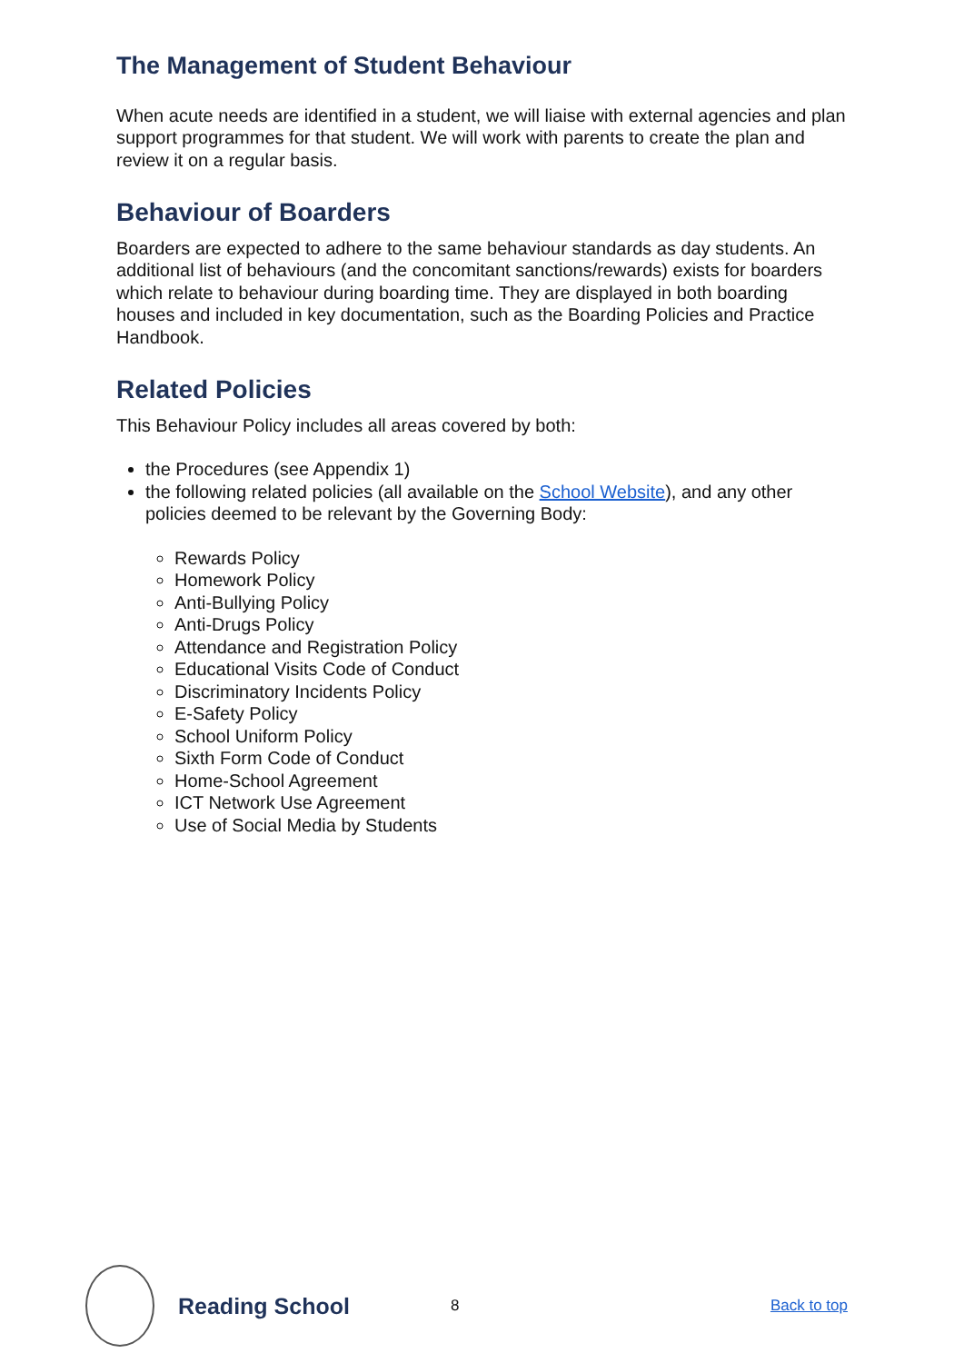The Management of Student Behaviour
When acute needs are identified in a student, we will liaise with external agencies and plan support programmes for that student. We will work with parents to create the plan and review it on a regular basis.
Behaviour of Boarders
Boarders are expected to adhere to the same behaviour standards as day students. An additional list of behaviours (and the concomitant sanctions/rewards) exists for boarders which relate to behaviour during boarding time. They are displayed in both boarding houses and included in key documentation, such as the Boarding Policies and Practice Handbook.
Related Policies
This Behaviour Policy includes all areas covered by both:
the Procedures (see Appendix 1)
the following related policies (all available on the School Website), and any other policies deemed to be relevant by the Governing Body:
Rewards Policy
Homework Policy
Anti-Bullying Policy
Anti-Drugs Policy
Attendance and Registration Policy
Educational Visits Code of Conduct
Discriminatory Incidents Policy
E-Safety Policy
School Uniform Policy
Sixth Form Code of Conduct
Home-School Agreement
ICT Network Use Agreement
Use of Social Media by Students
Reading School
8 Back to top